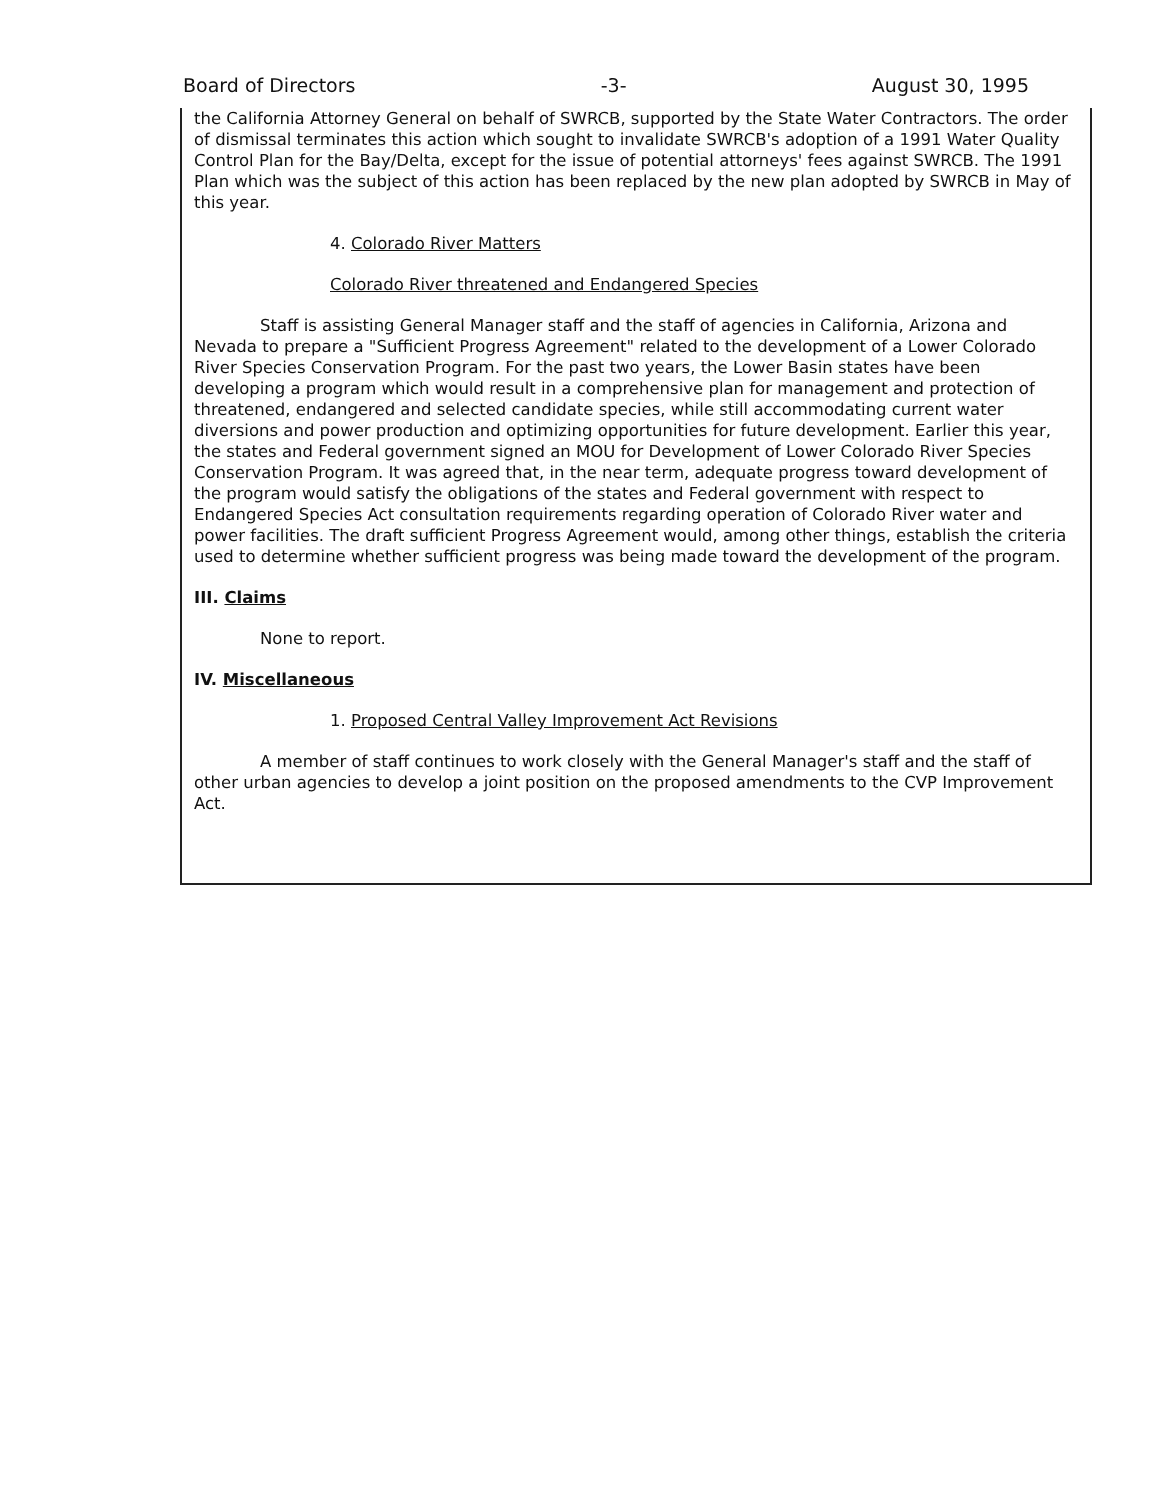Board of Directors -3- August 30, 1995
the California Attorney General on behalf of SWRCB, supported by the State Water Contractors. The order of dismissal terminates this action which sought to invalidate SWRCB's adoption of a 1991 Water Quality Control Plan for the Bay/Delta, except for the issue of potential attorneys' fees against SWRCB. The 1991 Plan which was the subject of this action has been replaced by the new plan adopted by SWRCB in May of this year.
4. Colorado River Matters
Colorado River threatened and Endangered Species
Staff is assisting General Manager staff and the staff of agencies in California, Arizona and Nevada to prepare a "Sufficient Progress Agreement" related to the development of a Lower Colorado River Species Conservation Program. For the past two years, the Lower Basin states have been developing a program which would result in a comprehensive plan for management and protection of threatened, endangered and selected candidate species, while still accommodating current water diversions and power production and optimizing opportunities for future development. Earlier this year, the states and Federal government signed an MOU for Development of Lower Colorado River Species Conservation Program. It was agreed that, in the near term, adequate progress toward development of the program would satisfy the obligations of the states and Federal government with respect to Endangered Species Act consultation requirements regarding operation of Colorado River water and power facilities. The draft sufficient Progress Agreement would, among other things, establish the criteria used to determine whether sufficient progress was being made toward the development of the program.
III. Claims
None to report.
IV. Miscellaneous
1. Proposed Central Valley Improvement Act Revisions
A member of staff continues to work closely with the General Manager's staff and the staff of other urban agencies to develop a joint position on the proposed amendments to the CVP Improvement Act.